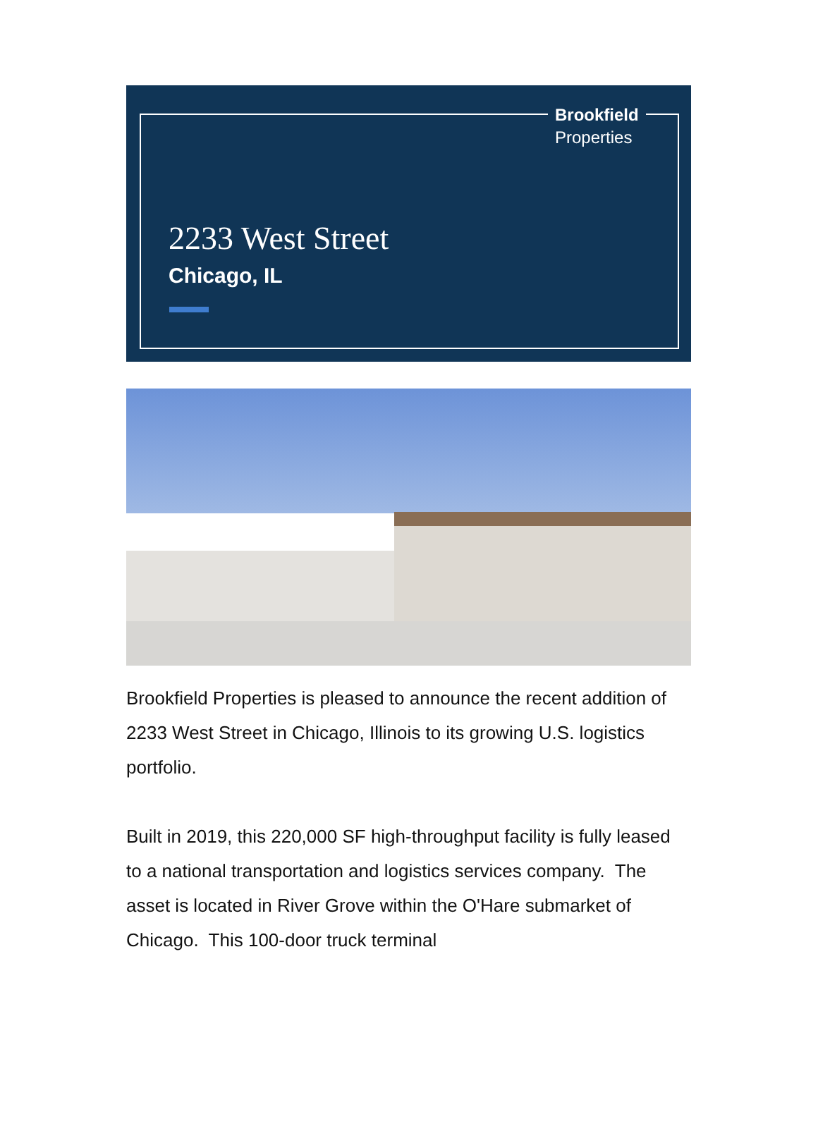Brookfield
Properties
2233 West Street
Chicago, IL
Brookfield Properties is pleased to announce the recent addition of 2233 West Street in Chicago, Illinois to its growing U.S. logistics portfolio.
Built in 2019, this 220,000 SF high-throughput facility is fully leased to a national transportation and logistics services company. The asset is located in River Grove within the O'Hare submarket of Chicago. This 100-door truck terminal